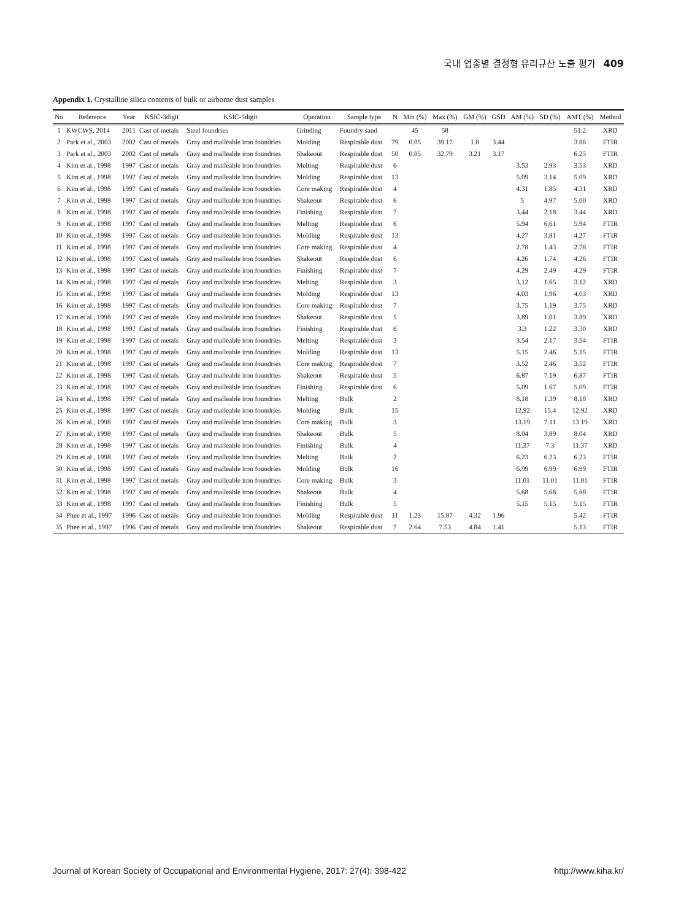국내 업종별 결정형 유리규산 노출 평가 409
Appendix 1. Crystalline silica contents of bulk or airborne dust samples
| No | Reference | Year | KSIC-3digit | KSIC-5digit | Operation | Sample type | N | Min (%) | Max (%) | GM (%) | GSD | AM (%) | SD (%) | AMT (%) | Method |
| --- | --- | --- | --- | --- | --- | --- | --- | --- | --- | --- | --- | --- | --- | --- | --- |
| 1 | KWCWS, 2014 | 2011 | Cast of metals | Steel foundries | Grinding | Foundry sand | | 45 | 58 | | | | | 51.2 | XRD |
| 2 | Park et al., 2003 | 2002 | Cast of metals | Gray and malleable iron foundries | Molding | Respirable dust | 79 | 0.05 | 39.17 | 1.8 | 3.44 | | | 3.86 | FTIR |
| 3 | Park et al., 2003 | 2002 | Cast of metals | Gray and malleable iron foundries | Shakeout | Respirable dust | 50 | 0.05 | 32.79 | 3.21 | 3.17 | | | 6.25 | FTIR |
| 4 | Kim et al., 1998 | 1997 | Cast of metals | Gray and malleable iron foundries | Melting | Respirable dust | 6 | | | | | 3.53 | 2.93 | 3.53 | XRD |
| 5 | Kim et al., 1998 | 1997 | Cast of metals | Gray and malleable iron foundries | Molding | Respirable dust | 13 | | | | | 5.09 | 3.14 | 5.09 | XRD |
| 6 | Kim et al., 1998 | 1997 | Cast of metals | Gray and malleable iron foundries | Core making | Respirable dust | 4 | | | | | 4.31 | 1.85 | 4.31 | XRD |
| 7 | Kim et al., 1998 | 1997 | Cast of metals | Gray and malleable iron foundries | Shakeout | Respirable dust | 6 | | | | | 5 | 4.97 | 5.00 | XRD |
| 8 | Kim et al., 1998 | 1997 | Cast of metals | Gray and malleable iron foundries | Finishing | Respirable dust | 7 | | | | | 3.44 | 2.18 | 3.44 | XRD |
| 9 | Kim et al., 1998 | 1997 | Cast of metals | Gray and malleable iron foundries | Melting | Respirable dust | 6 | | | | | 5.94 | 6.61 | 5.94 | FTIR |
| 10 | Kim et al., 1998 | 1997 | Cast of metals | Gray and malleable iron foundries | Molding | Respirable dust | 13 | | | | | 4.27 | 3.81 | 4.27 | FTIR |
| 11 | Kim et al., 1998 | 1997 | Cast of metals | Gray and malleable iron foundries | Core making | Respirable dust | 4 | | | | | 2.78 | 1.43 | 2.78 | FTIR |
| 12 | Kim et al., 1998 | 1997 | Cast of metals | Gray and malleable iron foundries | Shakeout | Respirable dust | 6 | | | | | 4.26 | 1.74 | 4.26 | FTIR |
| 13 | Kim et al., 1998 | 1997 | Cast of metals | Gray and malleable iron foundries | Finishing | Respirable dust | 7 | | | | | 4.29 | 2.49 | 4.29 | FTIR |
| 14 | Kim et al., 1998 | 1997 | Cast of metals | Gray and malleable iron foundries | Melting | Respirable dust | 3 | | | | | 3.12 | 1.65 | 3.12 | XRD |
| 15 | Kim et al., 1998 | 1997 | Cast of metals | Gray and malleable iron foundries | Molding | Respirable dust | 13 | | | | | 4.03 | 1.96 | 4.03 | XRD |
| 16 | Kim et al., 1998 | 1997 | Cast of metals | Gray and malleable iron foundries | Core making | Respirable dust | 7 | | | | | 3.75 | 1.19 | 3.75 | XRD |
| 17 | Kim et al., 1998 | 1997 | Cast of metals | Gray and malleable iron foundries | Shakeout | Respirable dust | 5 | | | | | 3.89 | 1.01 | 3.89 | XRD |
| 18 | Kim et al., 1998 | 1997 | Cast of metals | Gray and malleable iron foundries | Finishing | Respirable dust | 6 | | | | | 3.3 | 1.22 | 3.30 | XRD |
| 19 | Kim et al., 1998 | 1997 | Cast of metals | Gray and malleable iron foundries | Melting | Respirable dust | 3 | | | | | 3.54 | 2.17 | 3.54 | FTIR |
| 20 | Kim et al., 1998 | 1997 | Cast of metals | Gray and malleable iron foundries | Molding | Respirable dust | 13 | | | | | 5.15 | 2.46 | 5.15 | FTIR |
| 21 | Kim et al., 1998 | 1997 | Cast of metals | Gray and malleable iron foundries | Core making | Respirable dust | 7 | | | | | 3.52 | 2.46 | 3.52 | FTIR |
| 22 | Kim et al., 1998 | 1997 | Cast of metals | Gray and malleable iron foundries | Shakeout | Respirable dust | 5 | | | | | 6.87 | 7.19 | 6.87 | FTIR |
| 23 | Kim et al., 1998 | 1997 | Cast of metals | Gray and malleable iron foundries | Finishing | Respirable dust | 6 | | | | | 5.09 | 1.67 | 5.09 | FTIR |
| 24 | Kim et al., 1998 | 1997 | Cast of metals | Gray and malleable iron foundries | Melting | Bulk | 2 | | | | | 8.18 | 1.39 | 8.18 | XRD |
| 25 | Kim et al., 1998 | 1997 | Cast of metals | Gray and malleable iron foundries | Molding | Bulk | 15 | | | | | 12.92 | 15.4 | 12.92 | XRD |
| 26 | Kim et al., 1998 | 1997 | Cast of metals | Gray and malleable iron foundries | Core making | Bulk | 3 | | | | | 13.19 | 7.11 | 13.19 | XRD |
| 27 | Kim et al., 1998 | 1997 | Cast of metals | Gray and malleable iron foundries | Shakeout | Bulk | 5 | | | | | 8.04 | 3.89 | 8.04 | XRD |
| 28 | Kim et al., 1998 | 1997 | Cast of metals | Gray and malleable iron foundries | Finishing | Bulk | 4 | | | | | 11.37 | 7.3 | 11.37 | XRD |
| 29 | Kim et al., 1998 | 1997 | Cast of metals | Gray and malleable iron foundries | Melting | Bulk | 2 | | | | | 6.23 | 6.23 | 6.23 | FTIR |
| 30 | Kim et al., 1998 | 1997 | Cast of metals | Gray and malleable iron foundries | Molding | Bulk | 16 | | | | | 6.99 | 6.99 | 6.99 | FTIR |
| 31 | Kim et al., 1998 | 1997 | Cast of metals | Gray and malleable iron foundries | Core making | Bulk | 3 | | | | | 11.01 | 11.01 | 11.01 | FTIR |
| 32 | Kim et al., 1998 | 1997 | Cast of metals | Gray and malleable iron foundries | Shakeout | Bulk | 4 | | | | | 5.68 | 5.68 | 5.68 | FTIR |
| 33 | Kim et al., 1998 | 1997 | Cast of metals | Gray and malleable iron foundries | Finishing | Bulk | 5 | | | | | 5.15 | 5.15 | 5.15 | FTIR |
| 34 | Phee et al., 1997 | 1996 | Cast of metals | Gray and malleable iron foundries | Molding | Respirable dust | 11 | 1.23 | 15.87 | 4.32 | 1.96 | | | 5.42 | FTIR |
| 35 | Phee et al., 1997 | 1996 | Cast of metals | Gray and malleable iron foundries | Shakeout | Respirable dust | 7 | 2.64 | 7.53 | 4.84 | 1.41 | | | 5.13 | FTIR |
Journal of Korean Society of Occupational and Environmental Hygiene, 2017: 27(4): 398-422 http://www.kiha.kr/